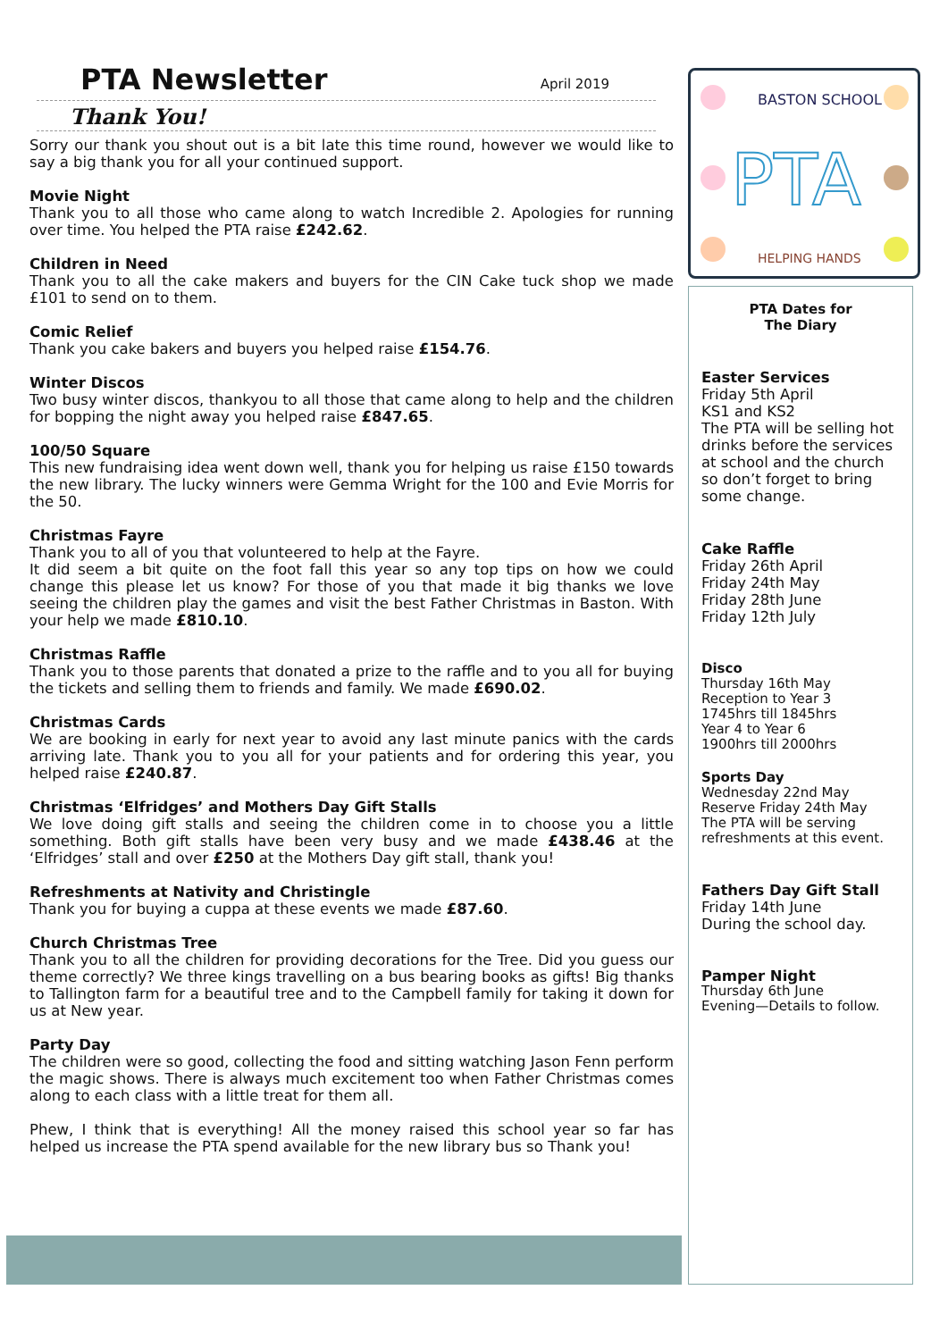BASTON SCHOOL
PTA
HELPING HANDS
PTA Newsletter
April 2019
Thank You!
Sorry our thank you shout out is a bit late this time round, however we would like to say a big thank you for all your continued support.
Movie Night
Thank you to all those who came along to watch Incredible 2. Apologies for running over time. You helped the PTA raise £242.62.
Children in Need
Thank you to all the cake makers and buyers for the CIN Cake tuck shop we made £101 to send on to them.
Comic Relief
Thank you cake bakers and buyers you helped raise £154.76.
Winter Discos
Two busy winter discos, thankyou to all those that came along to help and the children for bopping the night away you helped raise £847.65.
100/50 Square
This new fundraising idea went down well, thank you for helping us raise £150 towards the new library. The lucky winners were Gemma Wright for the 100 and Evie Morris for the 50.
Christmas Fayre
Thank you to all of you that volunteered to help at the Fayre.
It did seem a bit quite on the foot fall this year so any top tips on how we could change this please let us know? For those of you that made it big thanks we love seeing the children play the games and visit the best Father Christmas in Baston. With your help we made £810.10.
Christmas Raffle
Thank you to those parents that donated a prize to the raffle and to you all for buying the tickets and selling them to friends and family. We made £690.02.
Christmas Cards
We are booking in early for next year to avoid any last minute panics with the cards arriving late. Thank you to you all for your patients and for ordering this year, you helped raise £240.87.
Christmas ‘Elfridges’ and Mothers Day Gift Stalls
We love doing gift stalls and seeing the children come in to choose you a little something. Both gift stalls have been very busy and we made £438.46 at the ‘Elfridges’ stall and over £250 at the Mothers Day gift stall, thank you!
Refreshments at Nativity and Christingle
Thank you for buying a cuppa at these events we made £87.60.
Church Christmas Tree
Thank you to all the children for providing decorations for the Tree. Did you guess our theme correctly? We three kings travelling on a bus bearing books as gifts! Big thanks to Tallington farm for a beautiful tree and to the Campbell family for taking it down for us at New year.
Party Day
The children were so good, collecting the food and sitting watching Jason Fenn perform the magic shows. There is always much excitement too when Father Christmas comes along to each class with a little treat for them all.
Phew, I think that is everything! All the money raised this school year so far has helped us increase the PTA spend available for the new library bus so Thank you!
PTA Dates for
The Diary
Easter Services
Friday 5th April
KS1 and KS2
The PTA will be selling hot drinks before the services at school and the church so don’t forget to bring some change.
Cake Raffle
Friday 26th April
Friday 24th May
Friday 28th June
Friday 12th July
Disco
Thursday 16th May
Reception to Year 3
1745hrs till 1845hrs
Year 4 to Year 6
1900hrs till 2000hrs
Sports Day
Wednesday 22nd May
Reserve Friday 24th May
The PTA will be serving refreshments at this event.
Fathers Day Gift Stall
Friday 14th June
During the school day.
Pamper Night
Thursday 6th June
Evening—Details to follow.